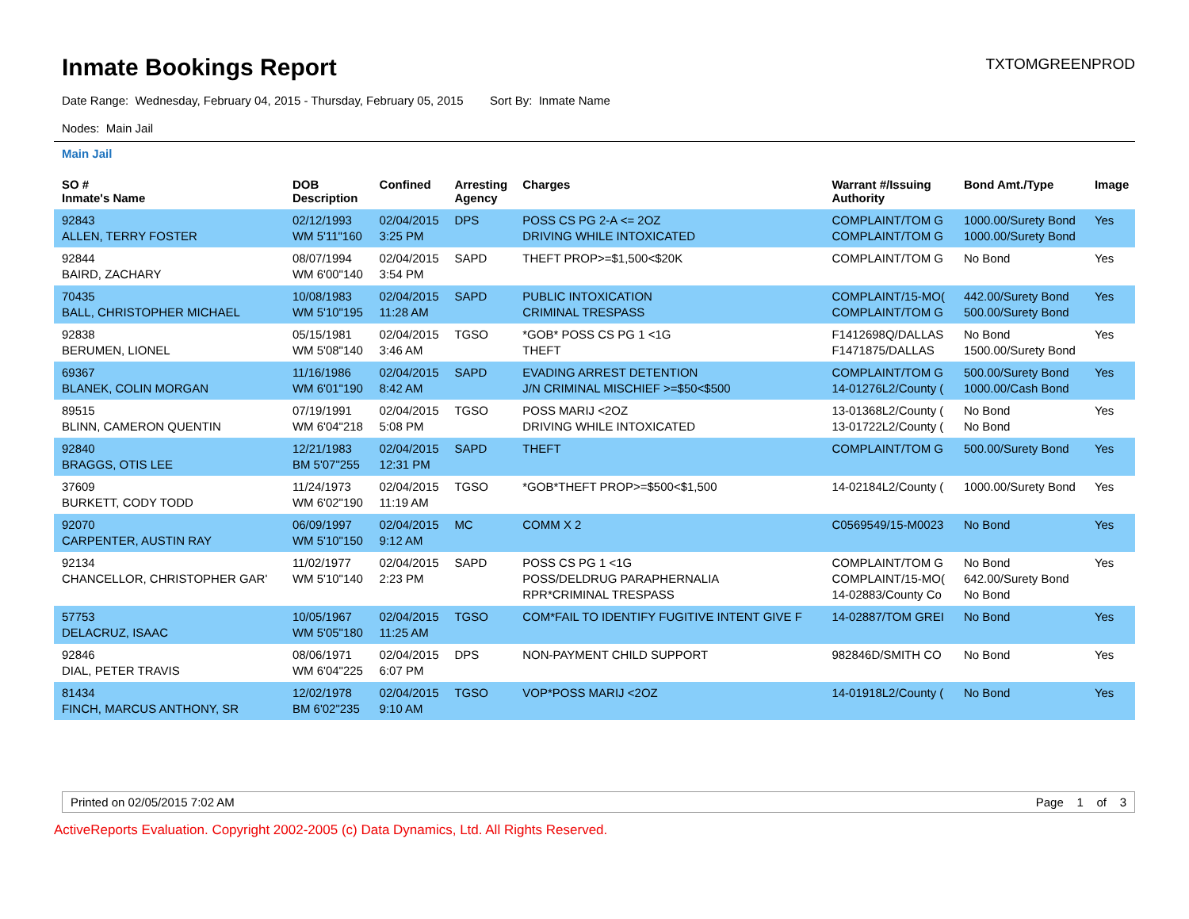Inmate Bookings Report
TXTOMGREENPROD
Date Range: Wednesday, February 04, 2015 - Thursday, February 05, 2015 Sort By: Inmate Name
Nodes: Main Jail
Main Jail
| SO # Inmate's Name | DOB Description | Confined | Arresting Agency | Charges | Warrant #/Issuing Authority | Bond Amt./Type | Image |
| --- | --- | --- | --- | --- | --- | --- | --- |
| 92843 ALLEN, TERRY FOSTER | 02/12/1993 WM 5'11"160 | 02/04/2015 3:25 PM | DPS | POSS CS PG 2-A <= 2OZ DRIVING WHILE INTOXICATED | COMPLAINT/TOM G COMPLAINT/TOM G | 1000.00/Surety Bond 1000.00/Surety Bond | Yes |
| 92844 BAIRD, ZACHARY | 08/07/1994 WM 6'00"140 | 02/04/2015 3:54 PM | SAPD | THEFT PROP>=$1,500<$20K | COMPLAINT/TOM G | No Bond | Yes |
| 70435 BALL, CHRISTOPHER MICHAEL | 10/08/1983 WM 5'10"195 | 02/04/2015 11:28 AM | SAPD | PUBLIC INTOXICATION CRIMINAL TRESPASS | COMPLAINT/15-MO( COMPLAINT/TOM G | 442.00/Surety Bond 500.00/Surety Bond | Yes |
| 92838 BERUMEN, LIONEL | 05/15/1981 WM 5'08"140 | 02/04/2015 3:46 AM | TGSO | *GOB* POSS CS PG 1 <1G THEFT | F1412698Q/DALLAS F1471875/DALLAS | No Bond 1500.00/Surety Bond | Yes |
| 69367 BLANEK, COLIN MORGAN | 11/16/1986 WM 6'01"190 | 02/04/2015 8:42 AM | SAPD | EVADING ARREST DETENTION J/N CRIMINAL MISCHIEF >=$50<$500 | COMPLAINT/TOM G 14-01276L2/County ( | 500.00/Surety Bond 1000.00/Cash Bond | Yes |
| 89515 BLINN, CAMERON QUENTIN | 07/19/1991 WM 6'04"218 | 02/04/2015 5:08 PM | TGSO | POSS MARIJ <2OZ DRIVING WHILE INTOXICATED | 13-01368L2/County ( 13-01722L2/County ( | No Bond No Bond | Yes |
| 92840 BRAGGS, OTIS LEE | 12/21/1983 BM 5'07"255 | 02/04/2015 12:31 PM | SAPD | THEFT | COMPLAINT/TOM G | 500.00/Surety Bond | Yes |
| 37609 BURKETT, CODY TODD | 11/24/1973 WM 6'02"190 | 02/04/2015 11:19 AM | TGSO | *GOB*THEFT PROP>=$500<$1,500 | 14-02184L2/County ( | 1000.00/Surety Bond | Yes |
| 92070 CARPENTER, AUSTIN RAY | 06/09/1997 WM 5'10"150 | 02/04/2015 9:12 AM | MC | COMM X 2 | C0569549/15-M0023 | No Bond | Yes |
| 92134 CHANCELLOR, CHRISTOPHER GAR' | 11/02/1977 WM 5'10"140 | 02/04/2015 2:23 PM | SAPD | POSS CS PG 1 <1G POSS/DELDRUG PARAPHERNALIA RPR*CRIMINAL TRESPASS | COMPLAINT/TOM G COMPLAINT/15-MO( 14-02883/County Co | No Bond 642.00/Surety Bond No Bond | Yes |
| 57753 DELACRUZ, ISAAC | 10/05/1967 WM 5'05"180 | 02/04/2015 11:25 AM | TGSO | COM*FAIL TO IDENTIFY FUGITIVE INTENT GIVE F | 14-02887/TOM GREI | No Bond | Yes |
| 92846 DIAL, PETER TRAVIS | 08/06/1971 WM 6'04"225 | 02/04/2015 6:07 PM | DPS | NON-PAYMENT CHILD SUPPORT | 982846D/SMITH CO | No Bond | Yes |
| 81434 FINCH, MARCUS ANTHONY, SR | 12/02/1978 BM 6'02"235 | 02/04/2015 9:10 AM | TGSO | VOP*POSS MARIJ <2OZ | 14-01918L2/County ( | No Bond | Yes |
Printed on 02/05/2015 7:02 AM Page 1 of 3
ActiveReports Evaluation. Copyright 2002-2005 (c) Data Dynamics, Ltd. All Rights Reserved.